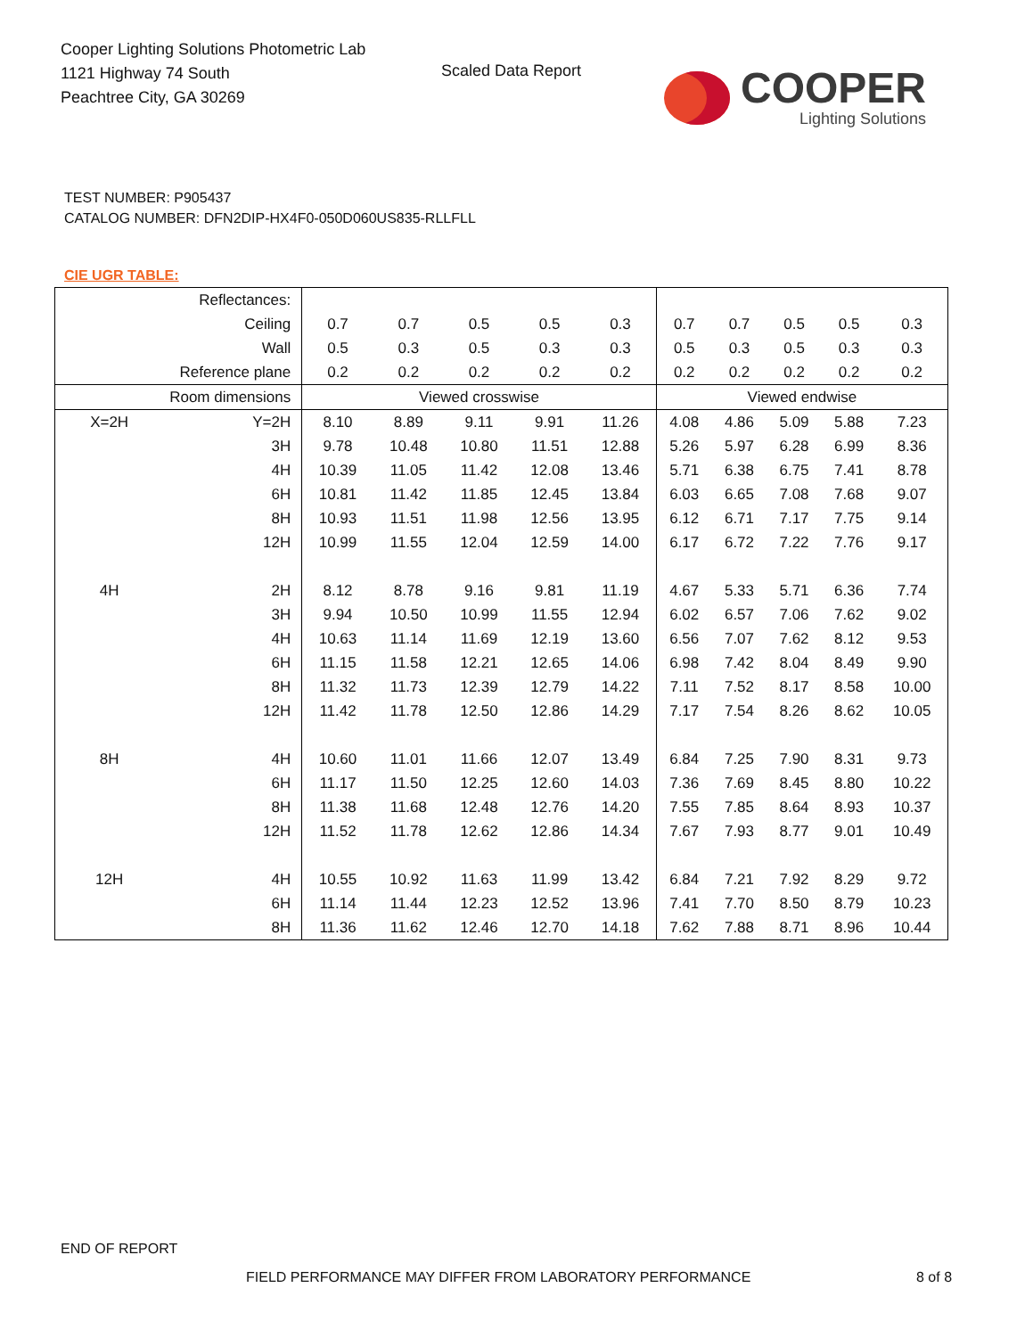Cooper Lighting Solutions Photometric Lab
1121 Highway 74 South
Peachtree City, GA 30269
Scaled Data Report
COOPER
Lighting Solutions
TEST NUMBER: P905437
CATALOG NUMBER: DFN2DIP-HX4F0-050D060US835-RLLFLL
CIE UGR TABLE:
| Reflectances: | | | | | | | | | | | |
| Ceiling | | 0.7 | 0.7 | 0.5 | 0.5 | 0.3 | 0.7 | 0.7 | 0.5 | 0.5 | 0.3 |
| Wall | | 0.5 | 0.3 | 0.5 | 0.3 | 0.3 | 0.5 | 0.3 | 0.5 | 0.3 | 0.3 |
| Reference plane | | 0.2 | 0.2 | 0.2 | 0.2 | 0.2 | 0.2 | 0.2 | 0.2 | 0.2 | 0.2 |
| Room dimensions | | Viewed crosswise | | | | | Viewed endwise | | | | |
| X=2H | Y=2H | 8.10 | 8.89 | 9.11 | 9.91 | 11.26 | 4.08 | 4.86 | 5.09 | 5.88 | 7.23 |
| | 3H | 9.78 | 10.48 | 10.80 | 11.51 | 12.88 | 5.26 | 5.97 | 6.28 | 6.99 | 8.36 |
| | 4H | 10.39 | 11.05 | 11.42 | 12.08 | 13.46 | 5.71 | 6.38 | 6.75 | 7.41 | 8.78 |
| | 6H | 10.81 | 11.42 | 11.85 | 12.45 | 13.84 | 6.03 | 6.65 | 7.08 | 7.68 | 9.07 |
| | 8H | 10.93 | 11.51 | 11.98 | 12.56 | 13.95 | 6.12 | 6.71 | 7.17 | 7.75 | 9.14 |
| | 12H | 10.99 | 11.55 | 12.04 | 12.59 | 14.00 | 6.17 | 6.72 | 7.22 | 7.76 | 9.17 |
| 4H | 2H | 8.12 | 8.78 | 9.16 | 9.81 | 11.19 | 4.67 | 5.33 | 5.71 | 6.36 | 7.74 |
| | 3H | 9.94 | 10.50 | 10.99 | 11.55 | 12.94 | 6.02 | 6.57 | 7.06 | 7.62 | 9.02 |
| | 4H | 10.63 | 11.14 | 11.69 | 12.19 | 13.60 | 6.56 | 7.07 | 7.62 | 8.12 | 9.53 |
| | 6H | 11.15 | 11.58 | 12.21 | 12.65 | 14.06 | 6.98 | 7.42 | 8.04 | 8.49 | 9.90 |
| | 8H | 11.32 | 11.73 | 12.39 | 12.79 | 14.22 | 7.11 | 7.52 | 8.17 | 8.58 | 10.00 |
| | 12H | 11.42 | 11.78 | 12.50 | 12.86 | 14.29 | 7.17 | 7.54 | 8.26 | 8.62 | 10.05 |
| 8H | 4H | 10.60 | 11.01 | 11.66 | 12.07 | 13.49 | 6.84 | 7.25 | 7.90 | 8.31 | 9.73 |
| | 6H | 11.17 | 11.50 | 12.25 | 12.60 | 14.03 | 7.36 | 7.69 | 8.45 | 8.80 | 10.22 |
| | 8H | 11.38 | 11.68 | 12.48 | 12.76 | 14.20 | 7.55 | 7.85 | 8.64 | 8.93 | 10.37 |
| | 12H | 11.52 | 11.78 | 12.62 | 12.86 | 14.34 | 7.67 | 7.93 | 8.77 | 9.01 | 10.49 |
| 12H | 4H | 10.55 | 10.92 | 11.63 | 11.99 | 13.42 | 6.84 | 7.21 | 7.92 | 8.29 | 9.72 |
| | 6H | 11.14 | 11.44 | 12.23 | 12.52 | 13.96 | 7.41 | 7.70 | 8.50 | 8.79 | 10.23 |
| | 8H | 11.36 | 11.62 | 12.46 | 12.70 | 14.18 | 7.62 | 7.88 | 8.71 | 8.96 | 10.44 |
END OF REPORT
FIELD PERFORMANCE MAY DIFFER FROM LABORATORY PERFORMANCE
8 of 8